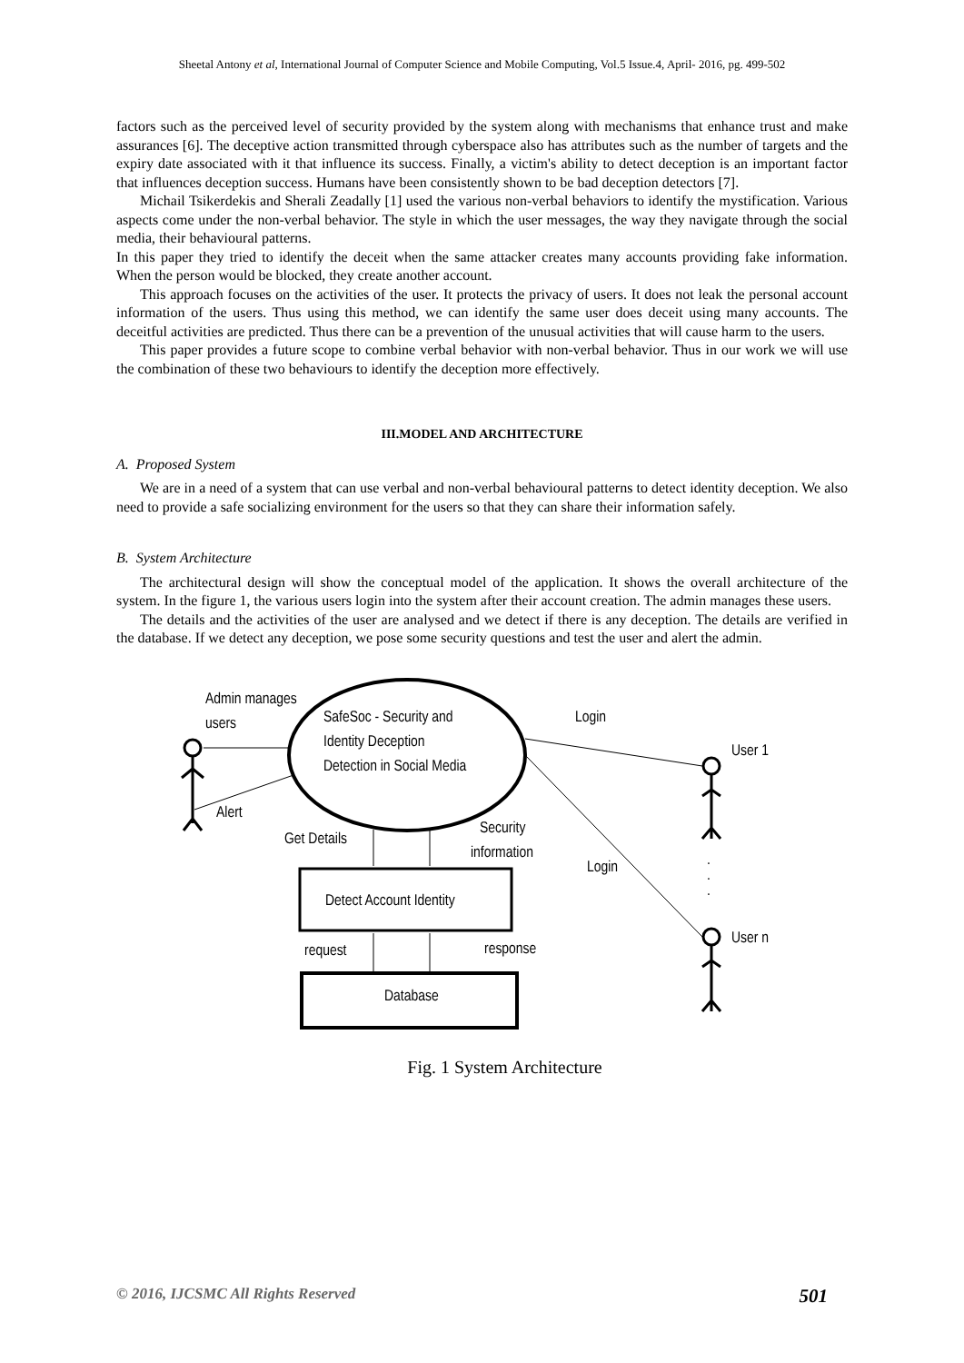Sheetal Antony et al, International Journal of Computer Science and Mobile Computing, Vol.5 Issue.4, April- 2016, pg. 499-502
factors such as the perceived level of security provided by the system along with mechanisms that enhance trust and make assurances [6]. The deceptive action transmitted through cyberspace also has attributes such as the number of targets and the expiry date associated with it that influence its success. Finally, a victim's ability to detect deception is an important factor that influences deception success. Humans have been consistently shown to be bad deception detectors [7].
Michail Tsikerdekis and Sherali Zeadally [1] used the various non-verbal behaviors to identify the mystification. Various aspects come under the non-verbal behavior. The style in which the user messages, the way they navigate through the social media, their behavioural patterns.
In this paper they tried to identify the deceit when the same attacker creates many accounts providing fake information. When the person would be blocked, they create another account.
This approach focuses on the activities of the user. It protects the privacy of users. It does not leak the personal account information of the users. Thus using this method, we can identify the same user does deceit using many accounts. The deceitful activities are predicted. Thus there can be a prevention of the unusual activities that will cause harm to the users.
This paper provides a future scope to combine verbal behavior with non-verbal behavior. Thus in our work we will use the combination of these two behaviours to identify the deception more effectively.
III.MODEL AND ARCHITECTURE
A. Proposed System
We are in a need of a system that can use verbal and non-verbal behavioural patterns to detect identity deception. We also need to provide a safe socializing environment for the users so that they can share their information safely.
B. System Architecture
The architectural design will show the conceptual model of the application. It shows the overall architecture of the system. In the figure 1, the various users login into the system after their account creation. The admin manages these users.
The details and the activities of the user are analysed and we detect if there is any deception. The details are verified in the database. If we detect any deception, we pose some security questions and test the user and alert the admin.
SafeSoc - Security and
Identity Deception
Detection in Social Media
Admin manages
users
Alert
Detect Account Identity
Database
Get Details
Security
information
request
response
Login
Login
User 1
.
.
.
User n
Fig. 1 System Architecture
© 2016, IJCSMC All Rights Reserved 501